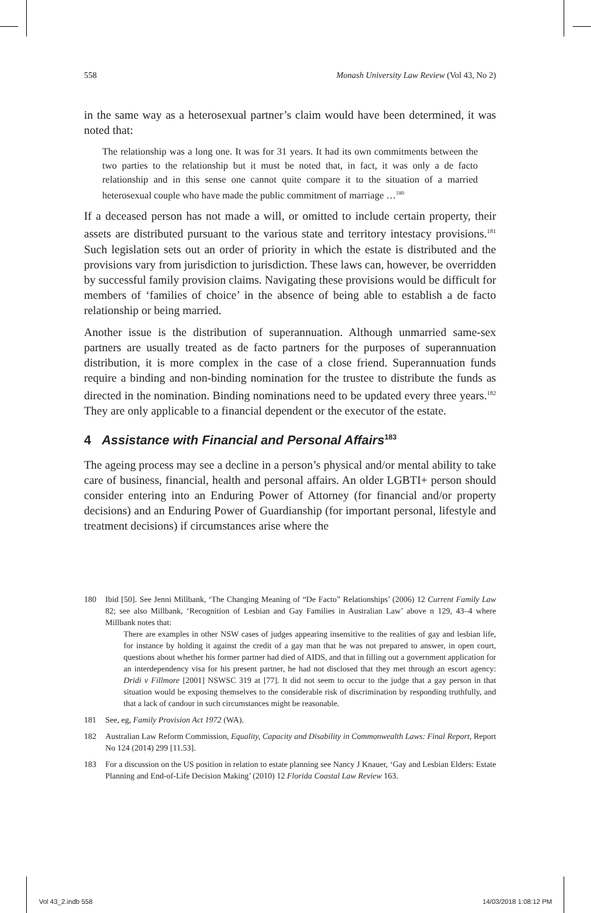558 Monash University Law Review (Vol 43, No 2)
in the same way as a heterosexual partner’s claim would have been determined, it was noted that:
The relationship was a long one. It was for 31 years. It had its own commitments between the two parties to the relationship but it must be noted that, in fact, it was only a de facto relationship and in this sense one cannot quite compare it to the situation of a married heterosexual couple who have made the public commitment of marriage …<sup>180</sup>
If a deceased person has not made a will, or omitted to include certain property, their assets are distributed pursuant to the various state and territory intestacy provisions.<sup>181</sup> Such legislation sets out an order of priority in which the estate is distributed and the provisions vary from jurisdiction to jurisdiction. These laws can, however, be overridden by successful family provision claims. Navigating these provisions would be difficult for members of ‘families of choice’ in the absence of being able to establish a de facto relationship or being married.
Another issue is the distribution of superannuation. Although unmarried same-sex partners are usually treated as de facto partners for the purposes of superannuation distribution, it is more complex in the case of a close friend. Superannuation funds require a binding and non-binding nomination for the trustee to distribute the funds as directed in the nomination. Binding nominations need to be updated every three years.<sup>182</sup> They are only applicable to a financial dependent or the executor of the estate.
4 Assistance with Financial and Personal Affairs<sup>183</sup>
The ageing process may see a decline in a person’s physical and/or mental ability to take care of business, financial, health and personal affairs. An older LGBTI+ person should consider entering into an Enduring Power of Attorney (for financial and/or property decisions) and an Enduring Power of Guardianship (for important personal, lifestyle and treatment decisions) if circumstances arise where the
180 Ibid [50]. See Jenni Millbank, ‘The Changing Meaning of “De Facto” Relationships’ (2006) 12 Current Family Law 82; see also Millbank, ‘Recognition of Lesbian and Gay Families in Australian Law’ above n 129, 43–4 where Millbank notes that:
There are examples in other NSW cases of judges appearing insensitive to the realities of gay and lesbian life, for instance by holding it against the credit of a gay man that he was not prepared to answer, in open court, questions about whether his former partner had died of AIDS, and that in filling out a government application for an interdependency visa for his present partner, he had not disclosed that they met through an escort agency: Dridi v Fillmore [2001] NSWSC 319 at [77]. It did not seem to occur to the judge that a gay person in that situation would be exposing themselves to the considerable risk of discrimination by responding truthfully, and that a lack of candour in such circumstances might be reasonable.
181 See, eg, Family Provision Act 1972 (WA).
182 Australian Law Reform Commission, Equality, Capacity and Disability in Commonwealth Laws: Final Report, Report No 124 (2014) 299 [11.53].
183 For a discussion on the US position in relation to estate planning see Nancy J Knauer, ‘Gay and Lesbian Elders: Estate Planning and End-of-Life Decision Making’ (2010) 12 Florida Coastal Law Review 163.
Vol 43_2.indb 558 14/03/2018 1:08:12 PM